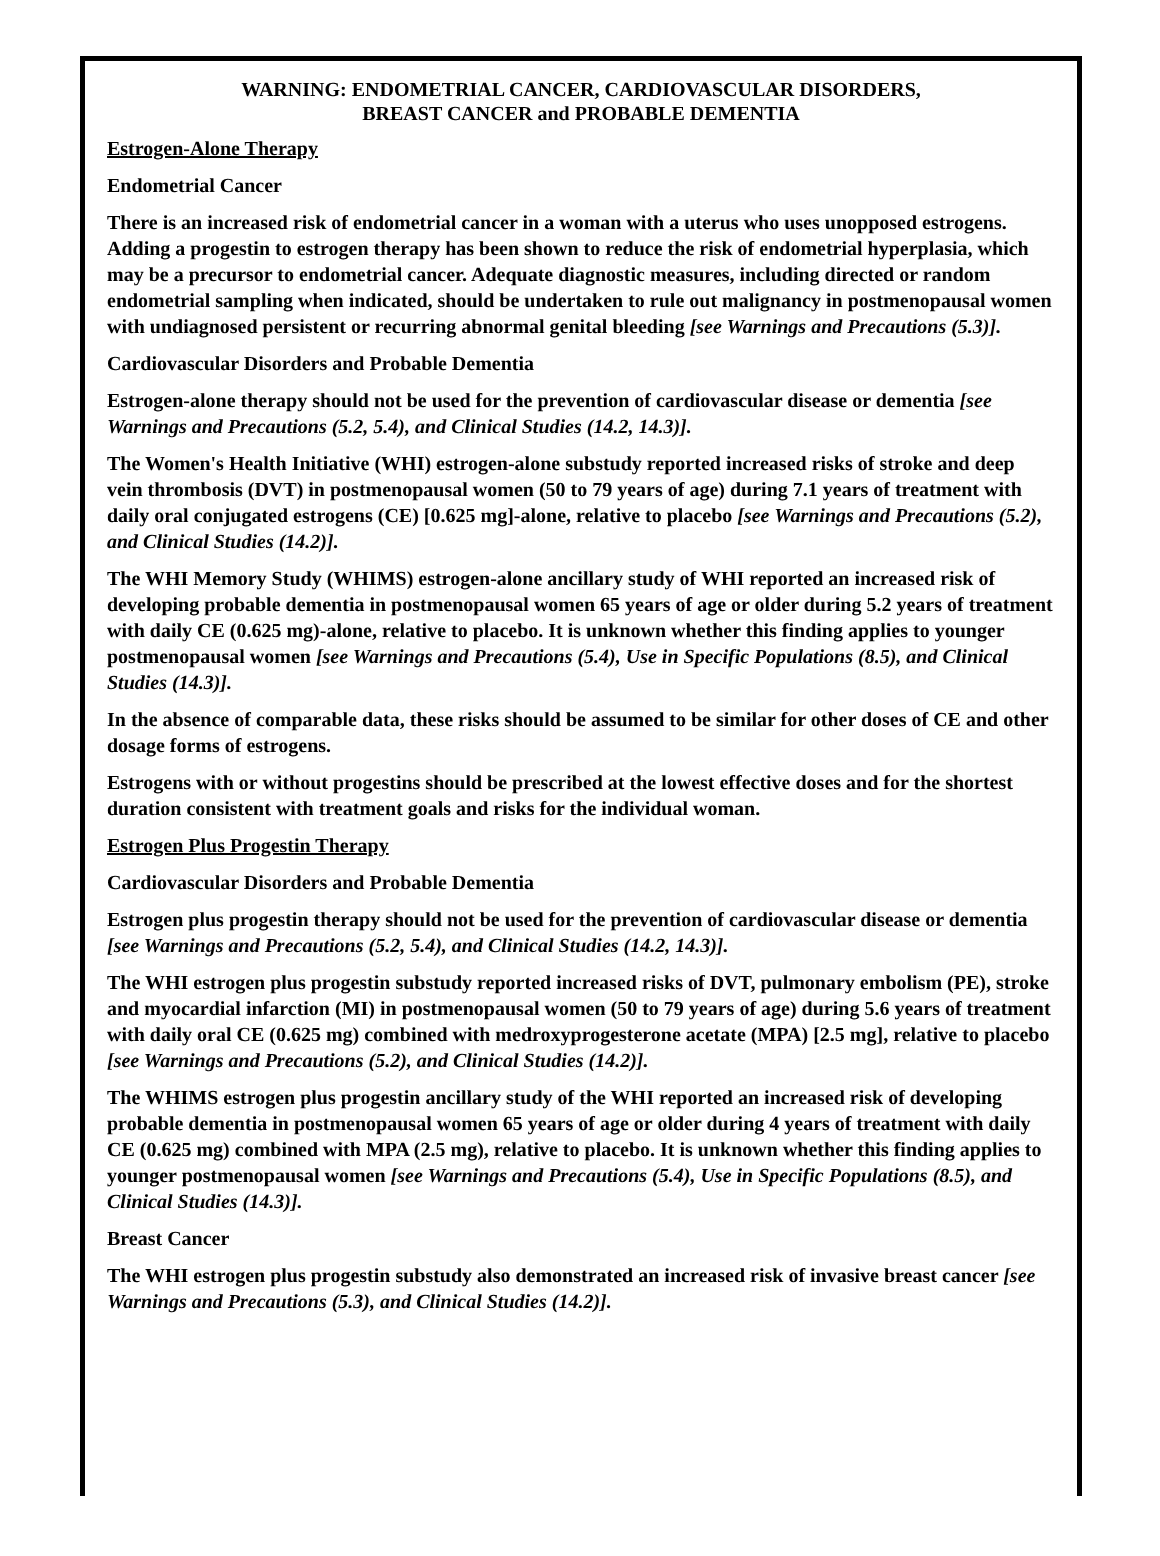WARNING: ENDOMETRIAL CANCER, CARDIOVASCULAR DISORDERS,
BREAST CANCER and PROBABLE DEMENTIA
Estrogen-Alone Therapy
Endometrial Cancer
There is an increased risk of endometrial cancer in a woman with a uterus who uses unopposed estrogens. Adding a progestin to estrogen therapy has been shown to reduce the risk of endometrial hyperplasia, which may be a precursor to endometrial cancer. Adequate diagnostic measures, including directed or random endometrial sampling when indicated, should be undertaken to rule out malignancy in postmenopausal women with undiagnosed persistent or recurring abnormal genital bleeding [see Warnings and Precautions (5.3)].
Cardiovascular Disorders and Probable Dementia
Estrogen-alone therapy should not be used for the prevention of cardiovascular disease or dementia [see Warnings and Precautions (5.2, 5.4), and Clinical Studies (14.2, 14.3)].
The Women's Health Initiative (WHI) estrogen-alone substudy reported increased risks of stroke and deep vein thrombosis (DVT) in postmenopausal women (50 to 79 years of age) during 7.1 years of treatment with daily oral conjugated estrogens (CE) [0.625 mg]-alone, relative to placebo [see Warnings and Precautions (5.2), and Clinical Studies (14.2)].
The WHI Memory Study (WHIMS) estrogen-alone ancillary study of WHI reported an increased risk of developing probable dementia in postmenopausal women 65 years of age or older during 5.2 years of treatment with daily CE (0.625 mg)-alone, relative to placebo. It is unknown whether this finding applies to younger postmenopausal women [see Warnings and Precautions (5.4), Use in Specific Populations (8.5), and Clinical Studies (14.3)].
In the absence of comparable data, these risks should be assumed to be similar for other doses of CE and other dosage forms of estrogens.
Estrogens with or without progestins should be prescribed at the lowest effective doses and for the shortest duration consistent with treatment goals and risks for the individual woman.
Estrogen Plus Progestin Therapy
Cardiovascular Disorders and Probable Dementia
Estrogen plus progestin therapy should not be used for the prevention of cardiovascular disease or dementia [see Warnings and Precautions (5.2, 5.4), and Clinical Studies (14.2, 14.3)].
The WHI estrogen plus progestin substudy reported increased risks of DVT, pulmonary embolism (PE), stroke and myocardial infarction (MI) in postmenopausal women (50 to 79 years of age) during 5.6 years of treatment with daily oral CE (0.625 mg) combined with medroxyprogesterone acetate (MPA) [2.5 mg], relative to placebo [see Warnings and Precautions (5.2), and Clinical Studies (14.2)].
The WHIMS estrogen plus progestin ancillary study of the WHI reported an increased risk of developing probable dementia in postmenopausal women 65 years of age or older during 4 years of treatment with daily CE (0.625 mg) combined with MPA (2.5 mg), relative to placebo. It is unknown whether this finding applies to younger postmenopausal women [see Warnings and Precautions (5.4), Use in Specific Populations (8.5), and Clinical Studies (14.3)].
Breast Cancer
The WHI estrogen plus progestin substudy also demonstrated an increased risk of invasive breast cancer [see Warnings and Precautions (5.3), and Clinical Studies (14.2)].